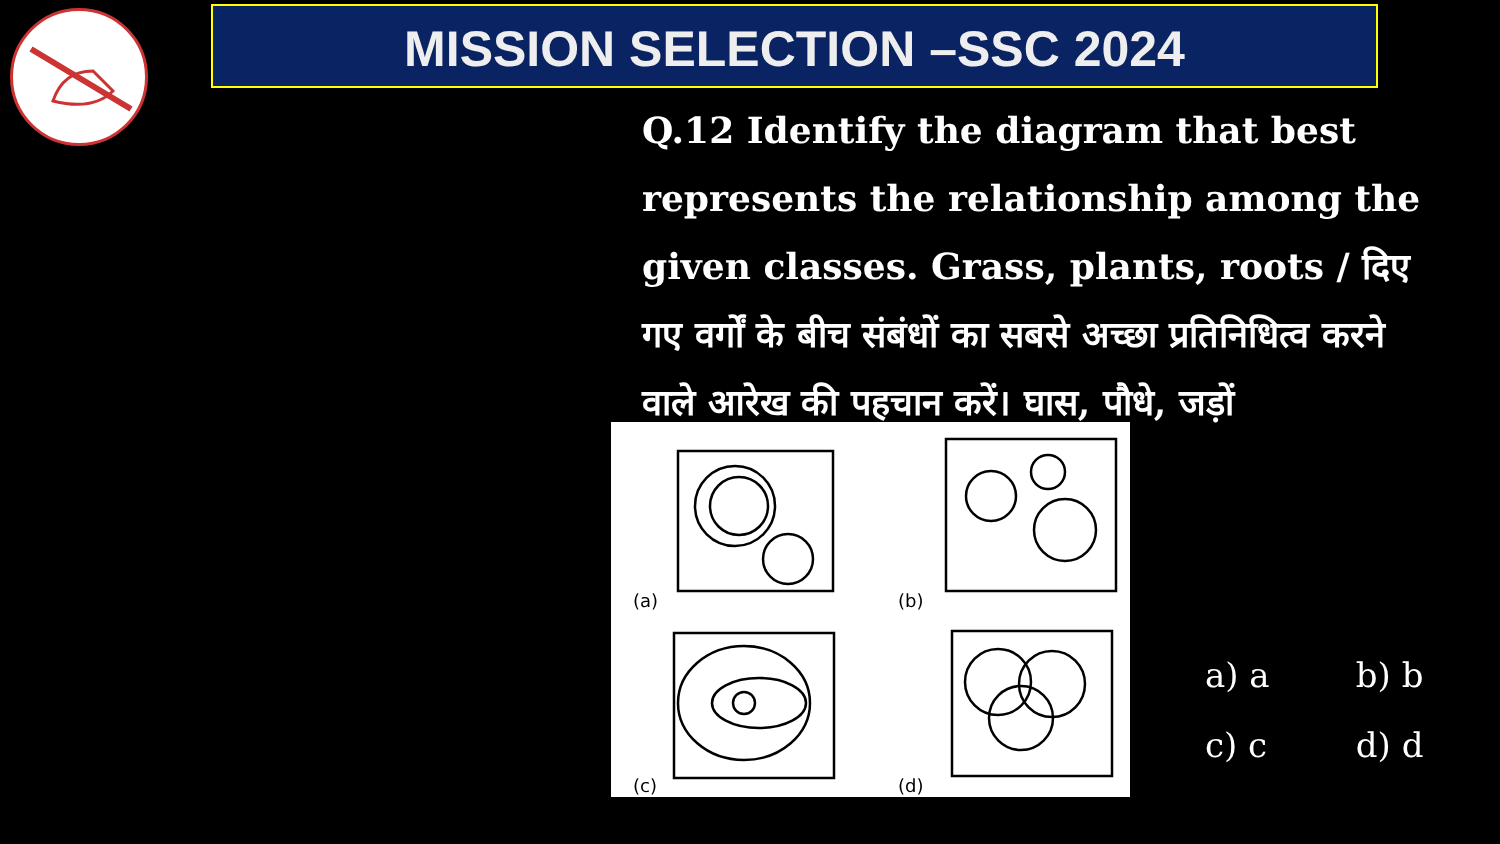MISSION SELECTION –SSC 2024
Q.12 Identify the diagram that best represents the relationship among the given classes. Grass, plants, roots / दिए गए वर्गों के बीच संबंधों का सबसे अच्छा प्रतिनिधित्व करने वाले आरेख की पहचान करें। घास, पौधे, जड़ों
(a)
(b)
(c)
(d)
a) a b) b
c) c d) d